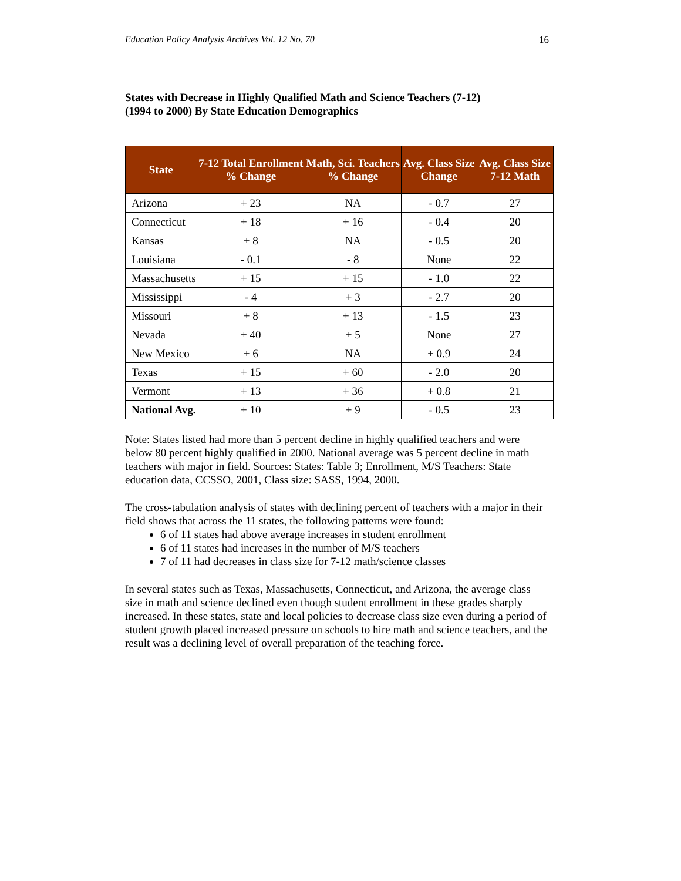Education Policy Analysis Archives Vol. 12 No. 70 16
States with Decrease in Highly Qualified Math and Science Teachers (7-12)
(1994 to 2000) By State Education Demographics
| State | 7-12 Total Enrollment % Change | Math, Sci. Teachers % Change | Avg. Class Size Change | Avg. Class Size 7-12 Math |
| --- | --- | --- | --- | --- |
| Arizona | + 23 | NA | - 0.7 | 27 |
| Connecticut | + 18 | + 16 | - 0.4 | 20 |
| Kansas | + 8 | NA | - 0.5 | 20 |
| Louisiana | - 0.1 | - 8 | None | 22 |
| Massachusetts | + 15 | + 15 | - 1.0 | 22 |
| Mississippi | - 4 | + 3 | - 2.7 | 20 |
| Missouri | + 8 | + 13 | - 1.5 | 23 |
| Nevada | + 40 | + 5 | None | 27 |
| New Mexico | + 6 | NA | + 0.9 | 24 |
| Texas | + 15 | + 60 | - 2.0 | 20 |
| Vermont | + 13 | + 36 | + 0.8 | 21 |
| National Avg. | + 10 | + 9 | - 0.5 | 23 |
Note: States listed had more than 5 percent decline in highly qualified teachers and were below 80 percent highly qualified in 2000. National average was 5 percent decline in math teachers with major in field. Sources: States: Table 3; Enrollment, M/S Teachers: State education data, CCSSO, 2001, Class size: SASS, 1994, 2000.
The cross-tabulation analysis of states with declining percent of teachers with a major in their field shows that across the 11 states, the following patterns were found:
6 of 11 states had above average increases in student enrollment
6 of 11 states had increases in the number of M/S teachers
7 of 11 had decreases in class size for 7-12 math/science classes
In several states such as Texas, Massachusetts, Connecticut, and Arizona, the average class size in math and science declined even though student enrollment in these grades sharply increased. In these states, state and local policies to decrease class size even during a period of student growth placed increased pressure on schools to hire math and science teachers, and the result was a declining level of overall preparation of the teaching force.